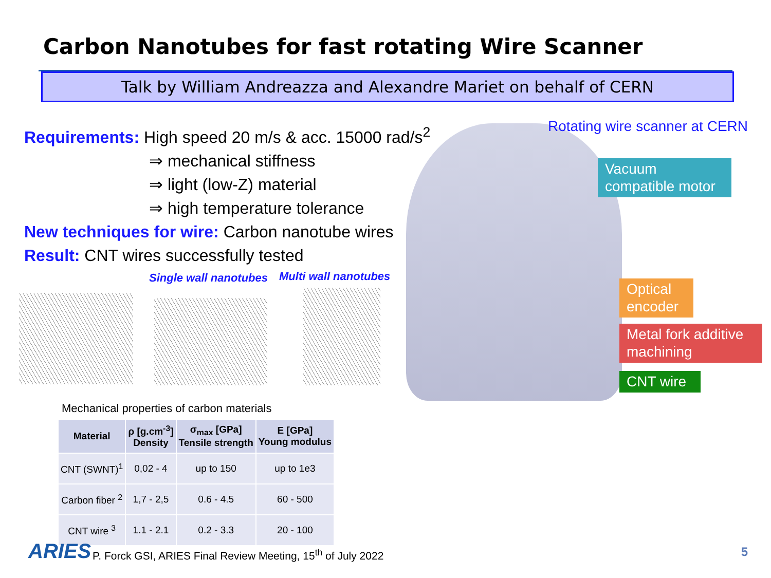Carbon Nanotubes for fast rotating Wire Scanner
Talk by William Andreazza and Alexandre Mariet on behalf of CERN
Requirements: High speed 20 m/s & acc. 15000 rad/s<sup>2</sup>
⇒ mechanical stiffness
⇒ light (low-Z) material
⇒ high temperature tolerance
New techniques for wire: Carbon nanotube wires
Result: CNT wires successfully tested
Single wall nanotubes Multi wall nanotubes
Mechanical properties of carbon materials
| Material | ρ [g.cm<sup>-3</sup>] Density | σ<sub>max</sub> [GPa] Tensile strength | E [GPa] Young modulus |
| --- | --- | --- | --- |
| CNT (SWNT)<sup>1</sup> | 0,02 - 4 | up to 150 | up to 1e3 |
| Carbon fiber <sup>2</sup> | 1,7 - 2,5 | 0.6 - 4.5 | 60 - 500 |
| CNT wire <sup>3</sup> | 1.1 - 2.1 | 0.2 - 3.3 | 20 - 100 |
Rotating wire scanner at CERN
Vacuum compatible motor
Optical encoder
Metal fork additive machining
CNT wire
ARIES
P. Forck GSI, ARIES Final Review Meeting, 15<sup>th</sup> of July 2022
5